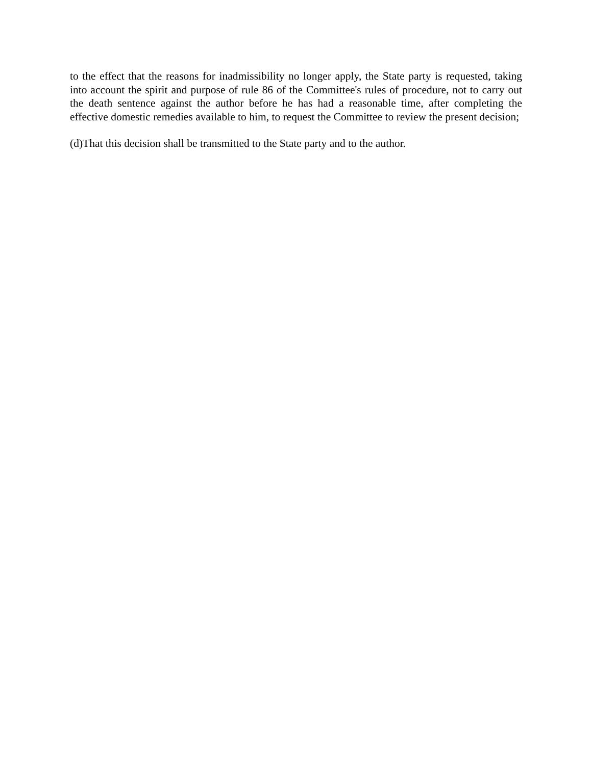to the effect that the reasons for inadmissibility no longer apply, the State party is requested, taking into account the spirit and purpose of rule 86 of the Committee's rules of procedure, not to carry out the death sentence against the author before he has had a reasonable time, after completing the effective domestic remedies available to him, to request the Committee to review the present decision;
(d)That this decision shall be transmitted to the State party and to the author.